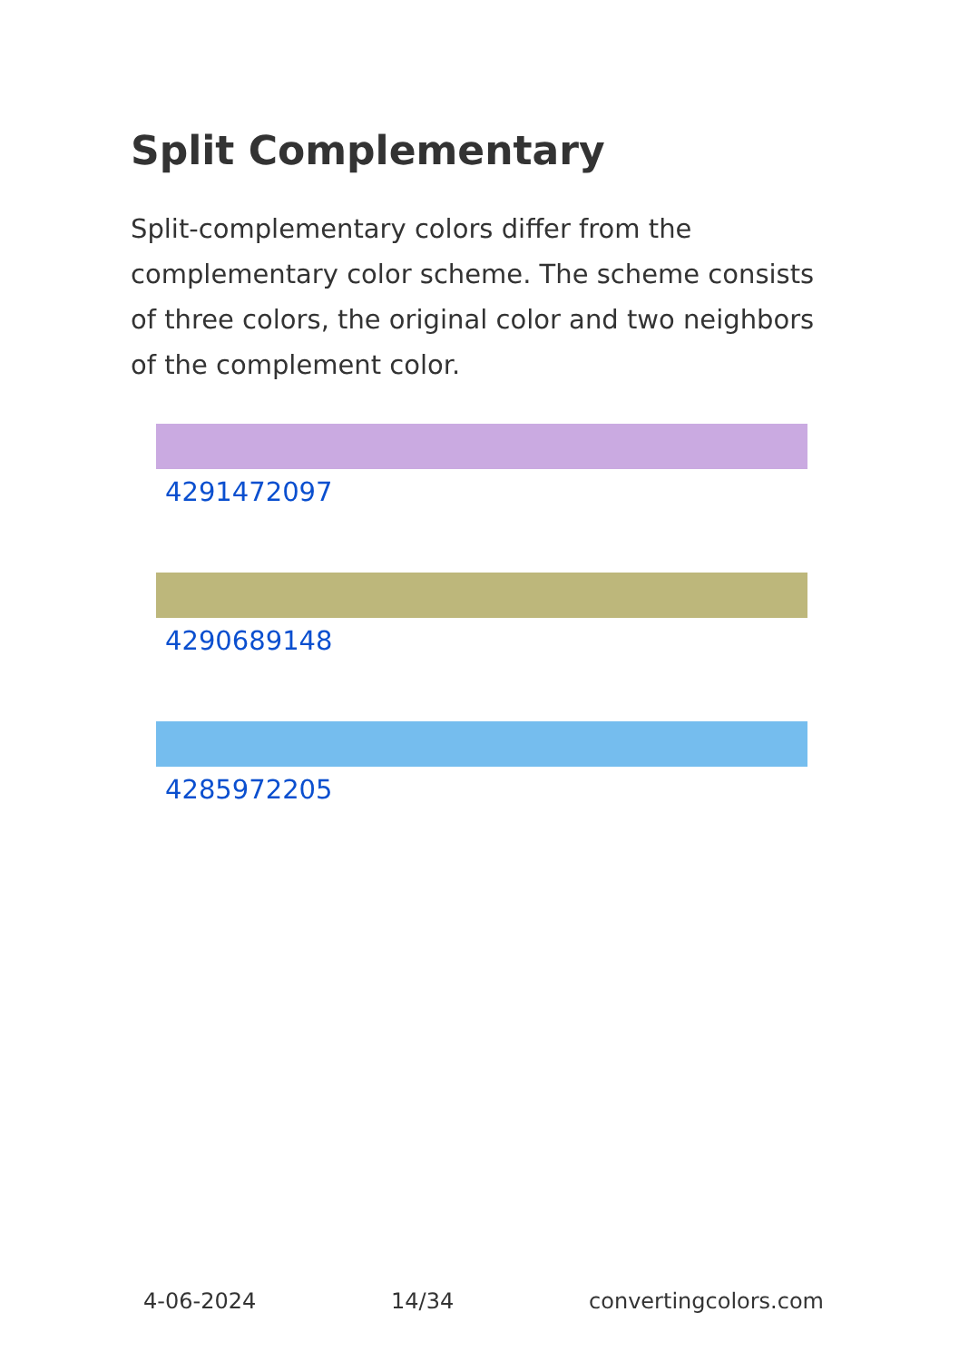Split Complementary
Split-complementary colors differ from the complementary color scheme. The scheme consists of three colors, the original color and two neighbors of the complement color.
4291472097
4290689148
4285972205
4-06-2024 14/34 convertingcolors.com